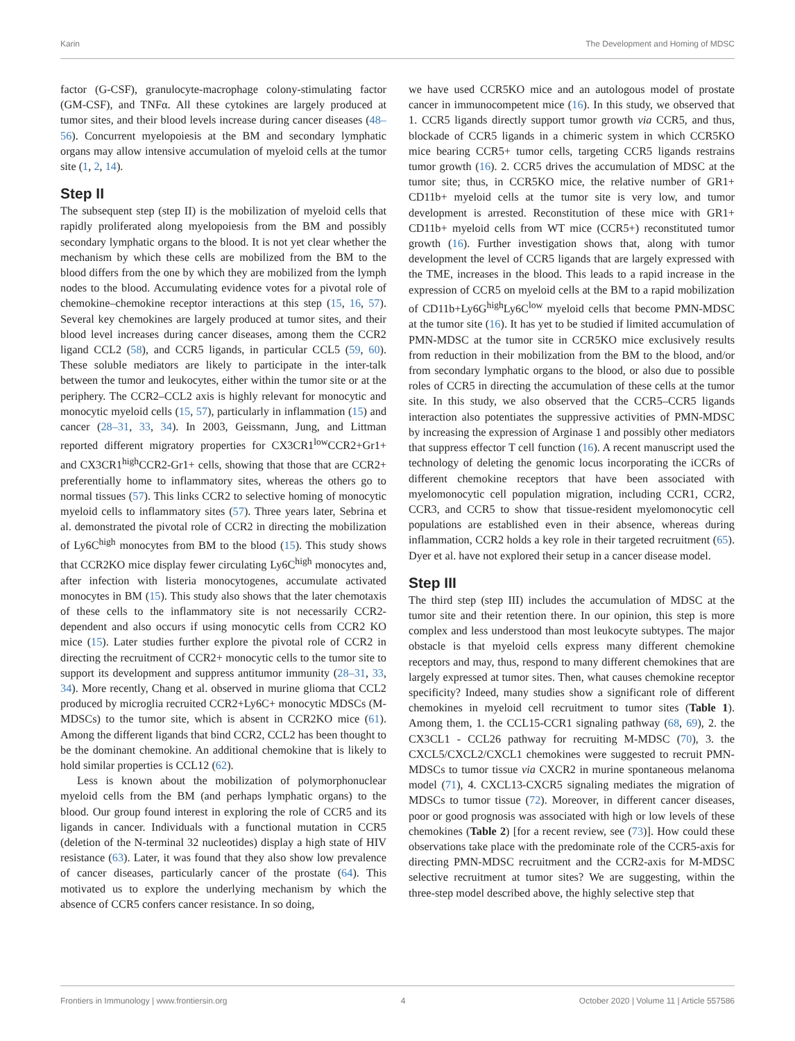Karin The Development and Homing of MDSC
factor (G-CSF), granulocyte-macrophage colony-stimulating factor (GM-CSF), and TNFα. All these cytokines are largely produced at tumor sites, and their blood levels increase during cancer diseases (48–56). Concurrent myelopoiesis at the BM and secondary lymphatic organs may allow intensive accumulation of myeloid cells at the tumor site (1, 2, 14).
Step II
The subsequent step (step II) is the mobilization of myeloid cells that rapidly proliferated along myelopoiesis from the BM and possibly secondary lymphatic organs to the blood. It is not yet clear whether the mechanism by which these cells are mobilized from the BM to the blood differs from the one by which they are mobilized from the lymph nodes to the blood. Accumulating evidence votes for a pivotal role of chemokine–chemokine receptor interactions at this step (15, 16, 57). Several key chemokines are largely produced at tumor sites, and their blood level increases during cancer diseases, among them the CCR2 ligand CCL2 (58), and CCR5 ligands, in particular CCL5 (59, 60). These soluble mediators are likely to participate in the inter-talk between the tumor and leukocytes, either within the tumor site or at the periphery. The CCR2–CCL2 axis is highly relevant for monocytic and monocytic myeloid cells (15, 57), particularly in inflammation (15) and cancer (28–31, 33, 34). In 2003, Geissmann, Jung, and Littman reported different migratory properties for CX3CR1<sup>low</sup>CCR2+Gr1+ and CX3CR1<sup>high</sup>CCR2-Gr1+ cells, showing that those that are CCR2+ preferentially home to inflammatory sites, whereas the others go to normal tissues (57). This links CCR2 to selective homing of monocytic myeloid cells to inflammatory sites (57). Three years later, Sebrina et al. demonstrated the pivotal role of CCR2 in directing the mobilization of Ly6C<sup>high</sup> monocytes from BM to the blood (15). This study shows that CCR2KO mice display fewer circulating Ly6C<sup>high</sup> monocytes and, after infection with listeria monocytogenes, accumulate activated monocytes in BM (15). This study also shows that the later chemotaxis of these cells to the inflammatory site is not necessarily CCR2-dependent and also occurs if using monocytic cells from CCR2 KO mice (15). Later studies further explore the pivotal role of CCR2 in directing the recruitment of CCR2+ monocytic cells to the tumor site to support its development and suppress antitumor immunity (28–31, 33, 34). More recently, Chang et al. observed in murine glioma that CCL2 produced by microglia recruited CCR2+Ly6C+ monocytic MDSCs (M-MDSCs) to the tumor site, which is absent in CCR2KO mice (61). Among the different ligands that bind CCR2, CCL2 has been thought to be the dominant chemokine. An additional chemokine that is likely to hold similar properties is CCL12 (62).
Less is known about the mobilization of polymorphonuclear myeloid cells from the BM (and perhaps lymphatic organs) to the blood. Our group found interest in exploring the role of CCR5 and its ligands in cancer. Individuals with a functional mutation in CCR5 (deletion of the N-terminal 32 nucleotides) display a high state of HIV resistance (63). Later, it was found that they also show low prevalence of cancer diseases, particularly cancer of the prostate (64). This motivated us to explore the underlying mechanism by which the absence of CCR5 confers cancer resistance. In so doing,
we have used CCR5KO mice and an autologous model of prostate cancer in immunocompetent mice (16). In this study, we observed that 1. CCR5 ligands directly support tumor growth via CCR5, and thus, blockade of CCR5 ligands in a chimeric system in which CCR5KO mice bearing CCR5+ tumor cells, targeting CCR5 ligands restrains tumor growth (16). 2. CCR5 drives the accumulation of MDSC at the tumor site; thus, in CCR5KO mice, the relative number of GR1+ CD11b+ myeloid cells at the tumor site is very low, and tumor development is arrested. Reconstitution of these mice with GR1+ CD11b+ myeloid cells from WT mice (CCR5+) reconstituted tumor growth (16). Further investigation shows that, along with tumor development the level of CCR5 ligands that are largely expressed with the TME, increases in the blood. This leads to a rapid increase in the expression of CCR5 on myeloid cells at the BM to a rapid mobilization of CD11b+Ly6G<sup>high</sup>Ly6C<sup>low</sup> myeloid cells that become PMN-MDSC at the tumor site (16). It has yet to be studied if limited accumulation of PMN-MDSC at the tumor site in CCR5KO mice exclusively results from reduction in their mobilization from the BM to the blood, and/or from secondary lymphatic organs to the blood, or also due to possible roles of CCR5 in directing the accumulation of these cells at the tumor site. In this study, we also observed that the CCR5–CCR5 ligands interaction also potentiates the suppressive activities of PMN-MDSC by increasing the expression of Arginase 1 and possibly other mediators that suppress effector T cell function (16). A recent manuscript used the technology of deleting the genomic locus incorporating the iCCRs of different chemokine receptors that have been associated with myelomonocytic cell population migration, including CCR1, CCR2, CCR3, and CCR5 to show that tissue-resident myelomonocytic cell populations are established even in their absence, whereas during inflammation, CCR2 holds a key role in their targeted recruitment (65). Dyer et al. have not explored their setup in a cancer disease model.
Step III
The third step (step III) includes the accumulation of MDSC at the tumor site and their retention there. In our opinion, this step is more complex and less understood than most leukocyte subtypes. The major obstacle is that myeloid cells express many different chemokine receptors and may, thus, respond to many different chemokines that are largely expressed at tumor sites. Then, what causes chemokine receptor specificity? Indeed, many studies show a significant role of different chemokines in myeloid cell recruitment to tumor sites (Table 1). Among them, 1. the CCL15-CCR1 signaling pathway (68, 69), 2. the CX3CL1 - CCL26 pathway for recruiting M-MDSC (70), 3. the CXCL5/CXCL2/CXCL1 chemokines were suggested to recruit PMN-MDSCs to tumor tissue via CXCR2 in murine spontaneous melanoma model (71), 4. CXCL13-CXCR5 signaling mediates the migration of MDSCs to tumor tissue (72). Moreover, in different cancer diseases, poor or good prognosis was associated with high or low levels of these chemokines (Table 2) [for a recent review, see (73)]. How could these observations take place with the predominate role of the CCR5-axis for directing PMN-MDSC recruitment and the CCR2-axis for M-MDSC selective recruitment at tumor sites? We are suggesting, within the three-step model described above, the highly selective step that
Frontiers in Immunology | www.frontiersin.org 4 October 2020 | Volume 11 | Article 557586